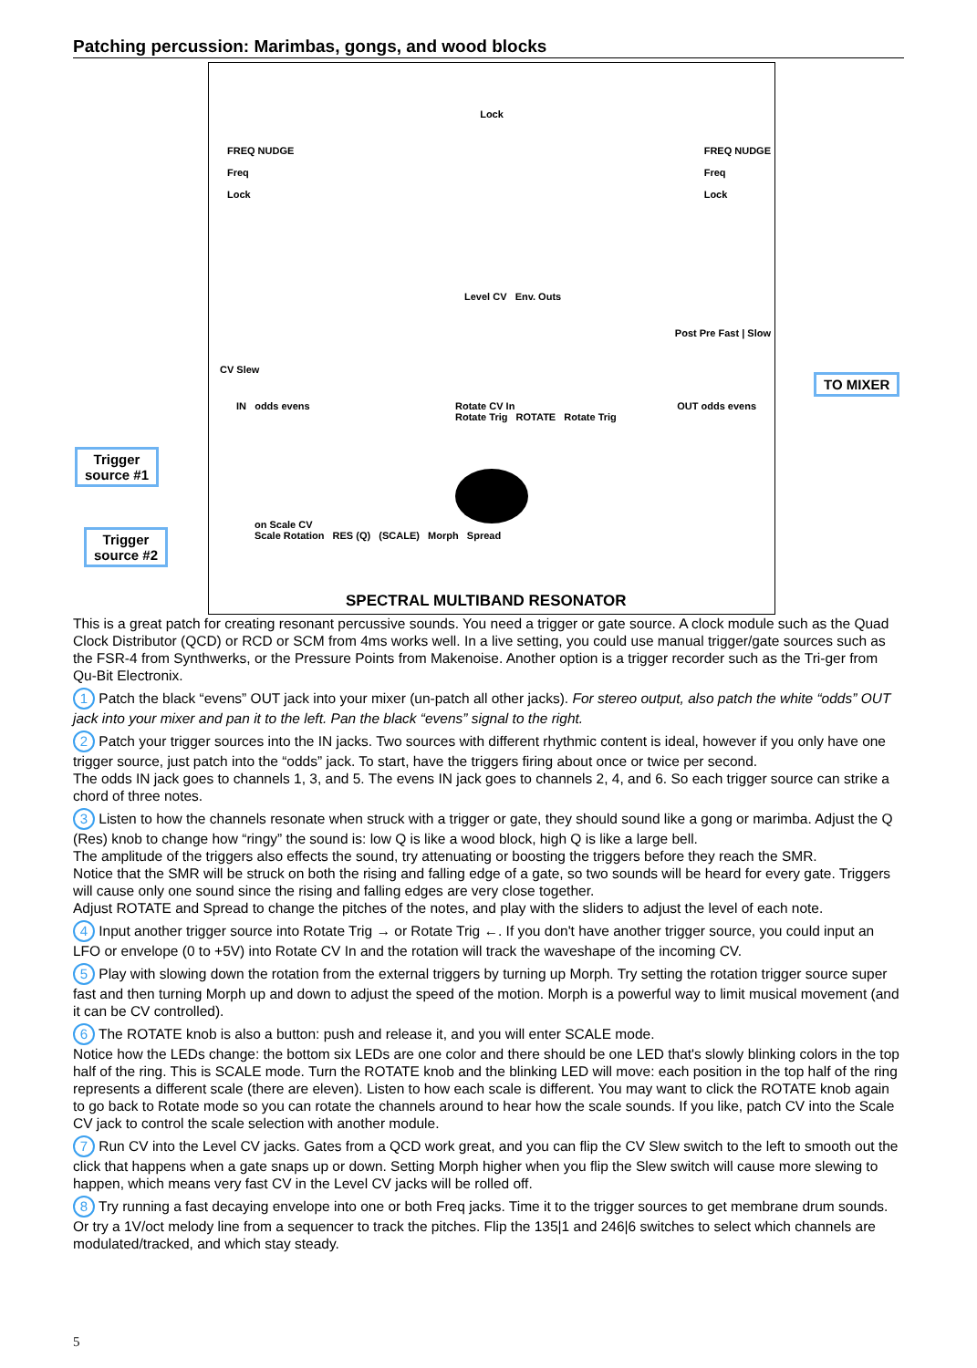Patching percussion: Marimbas, gongs, and wood blocks
Lock
FREQ NUDGE
Freq
Lock
FREQ NUDGE
Freq
Lock
Level CV Env. Outs
CV Slew
Post Pre Fast | Slow
IN odds evens
Rotate CV In
Rotate Trig ROTATE Rotate Trig
OUT odds evens
on Scale CV
Scale Rotation RES (Q) (SCALE) Morph Spread
SPECTRAL MULTIBAND RESONATOR
Trigger
source #1
Trigger
source #2
TO MIXER
This is a great patch for creating resonant percussive sounds. You need a trigger or gate source. A clock module such as the Quad Clock Distributor (QCD) or RCD or SCM from 4ms works well. In a live setting, you could use manual trigger/gate sources such as the FSR-4 from Synthwerks, or the Pressure Points from Makenoise. Another option is a trigger recorder such as the Tri-ger from Qu-Bit Electronix.
1 Patch the black “evens” OUT jack into your mixer (un-patch all other jacks). For stereo output, also patch the white “odds” OUT jack into your mixer and pan it to the left. Pan the black “evens” signal to the right.
2 Patch your trigger sources into the IN jacks. Two sources with different rhythmic content is ideal, however if you only have one trigger source, just patch into the “odds” jack. To start, have the triggers firing about once or twice per second.
The odds IN jack goes to channels 1, 3, and 5. The evens IN jack goes to channels 2, 4, and 6. So each trigger source can strike a chord of three notes.
3 Listen to how the channels resonate when struck with a trigger or gate, they should sound like a gong or marimba. Adjust the Q (Res) knob to change how “ringy” the sound is: low Q is like a wood block, high Q is like a large bell.
The amplitude of the triggers also effects the sound, try attenuating or boosting the triggers before they reach the SMR.
Notice that the SMR will be struck on both the rising and falling edge of a gate, so two sounds will be heard for every gate. Triggers will cause only one sound since the rising and falling edges are very close together.
Adjust ROTATE and Spread to change the pitches of the notes, and play with the sliders to adjust the level of each note.
4 Input another trigger source into Rotate Trig → or Rotate Trig ←. If you don't have another trigger source, you could input an LFO or envelope (0 to +5V) into Rotate CV In and the rotation will track the waveshape of the incoming CV.
5 Play with slowing down the rotation from the external triggers by turning up Morph. Try setting the rotation trigger source super fast and then turning Morph up and down to adjust the speed of the motion. Morph is a powerful way to limit musical movement (and it can be CV controlled).
6 The ROTATE knob is also a button: push and release it, and you will enter SCALE mode.
Notice how the LEDs change: the bottom six LEDs are one color and there should be one LED that's slowly blinking colors in the top half of the ring. This is SCALE mode. Turn the ROTATE knob and the blinking LED will move: each position in the top half of the ring represents a different scale (there are eleven). Listen to how each scale is different. You may want to click the ROTATE knob again to go back to Rotate mode so you can rotate the channels around to hear how the scale sounds. If you like, patch CV into the Scale CV jack to control the scale selection with another module.
7 Run CV into the Level CV jacks. Gates from a QCD work great, and you can flip the CV Slew switch to the left to smooth out the click that happens when a gate snaps up or down. Setting Morph higher when you flip the Slew switch will cause more slewing to happen, which means very fast CV in the Level CV jacks will be rolled off.
8 Try running a fast decaying envelope into one or both Freq jacks. Time it to the trigger sources to get membrane drum sounds. Or try a 1V/oct melody line from a sequencer to track the pitches. Flip the 135|1 and 246|6 switches to select which channels are modulated/tracked, and which stay steady.
5